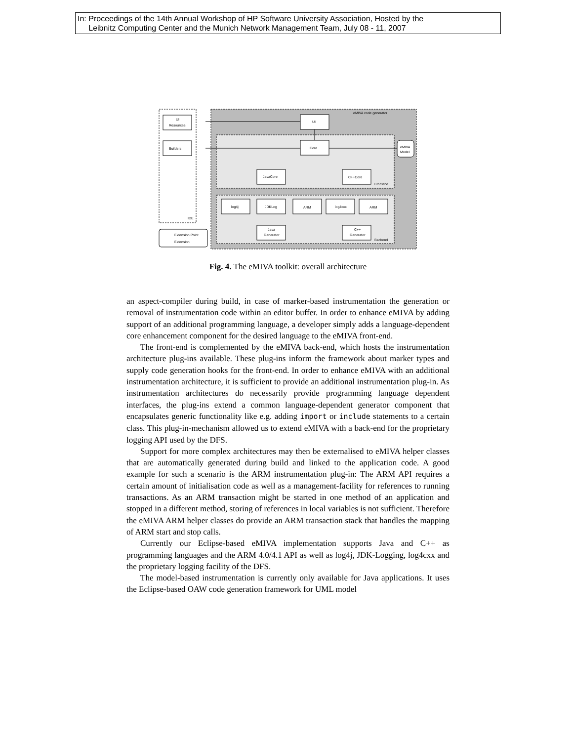In: Proceedings of the 14th Annual Workshop of HP Software University Association, Hosted by the
Leibnitz Computing Center and the Munich Network Management Team, July 08 - 11, 2007
eMIVA code generator
UI
Resources
Builders
IDE
UI
Core
eMIVA
Model
JavaCore
C++Core
Frontend
log4j
JDKLog
ARM
log4cxx
ARM
Java
Generator
C++
Generator
Backend
Extension Point
Extension
Fig. 4. The eMIVA toolkit: overall architecture
an aspect-compiler during build, in case of marker-based instrumentation the generation or removal of instrumentation code within an editor buffer. In order to enhance eMIVA by adding support of an additional programming language, a developer simply adds a language-dependent core enhancement component for the desired language to the eMIVA front-end.
The front-end is complemented by the eMIVA back-end, which hosts the instrumentation architecture plug-ins available. These plug-ins inform the framework about marker types and supply code generation hooks for the front-end. In order to enhance eMIVA with an additional instrumentation architecture, it is sufficient to provide an additional instrumentation plug-in. As instrumentation architectures do necessarily provide programming language dependent interfaces, the plug-ins extend a common language-dependent generator component that encapsulates generic functionality like e.g. adding import or include statements to a certain class. This plug-in-mechanism allowed us to extend eMIVA with a back-end for the proprietary logging API used by the DFS.
Support for more complex architectures may then be externalised to eMIVA helper classes that are automatically generated during build and linked to the application code. A good example for such a scenario is the ARM instrumentation plug-in: The ARM API requires a certain amount of initialisation code as well as a management-facility for references to running transactions. As an ARM transaction might be started in one method of an application and stopped in a different method, storing of references in local variables is not sufficient. Therefore the eMIVA ARM helper classes do provide an ARM transaction stack that handles the mapping of ARM start and stop calls.
Currently our Eclipse-based eMIVA implementation supports Java and C++ as programming languages and the ARM 4.0/4.1 API as well as log4j, JDK-Logging, log4cxx and the proprietary logging facility of the DFS.
The model-based instrumentation is currently only available for Java applications. It uses the Eclipse-based OAW code generation framework for UML model